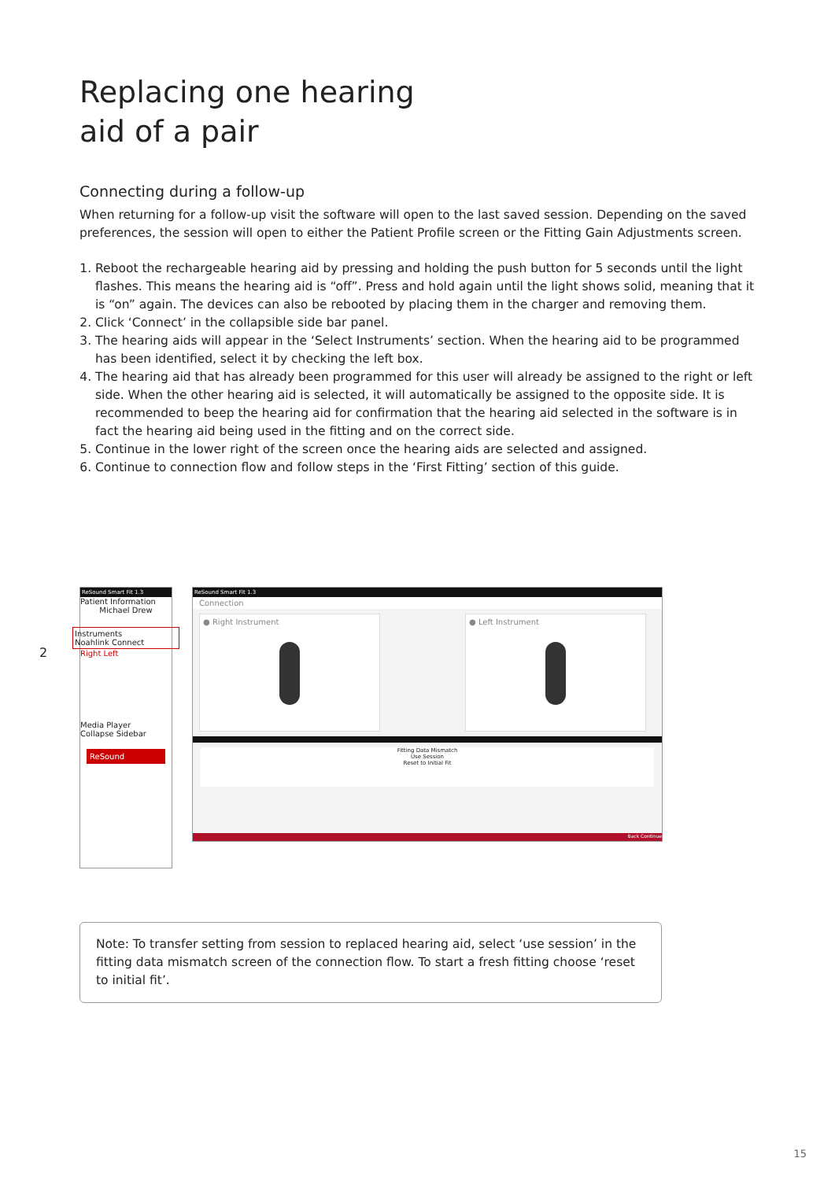Replacing one hearing
aid of a pair
Connecting during a follow-up
When returning for a follow-up visit the software will open to the last saved session. Depending on the saved preferences, the session will open to either the Patient Profile screen or the Fitting Gain Adjustments screen.
1. Reboot the rechargeable hearing aid by pressing and holding the push button for 5 seconds until the light flashes. This means the hearing aid is “off”. Press and hold again until the light shows solid, meaning that it is “on” again. The devices can also be rebooted by placing them in the charger and removing them.
2. Click ‘Connect’ in the collapsible side bar panel.
3. The hearing aids will appear in the ‘Select Instruments’ section. When the hearing aid to be programmed has been identified, select it by checking the left box.
4. The hearing aid that has already been programmed for this user will already be assigned to the right or left side. When the other hearing aid is selected, it will automatically be assigned to the opposite side. It is recommended to beep the hearing aid for confirmation that the hearing aid selected in the software is in fact the hearing aid being used in the fitting and on the correct side.
5. Continue in the lower right of the screen once the hearing aids are selected and assigned.
6. Continue to connection flow and follow steps in the ‘First Fitting’ section of this guide.
ReSound Smart Fit 1.3
Patient Information
Michael Drew
Instruments
Noahlink Connect
Right Left
Media Player
Collapse Sidebar
ReSound
ReSound Smart Fit 1.3
Connection
● Right Instrument ● Left Instrument
Fitting Data Mismatch
Use Session
Reset to Initial Fit
Back Continue
Note: To transfer setting from session to replaced hearing aid, select ‘use session’ in the fitting data mismatch screen of the connection flow. To start a fresh fitting choose ‘reset to initial fit’.
2
15